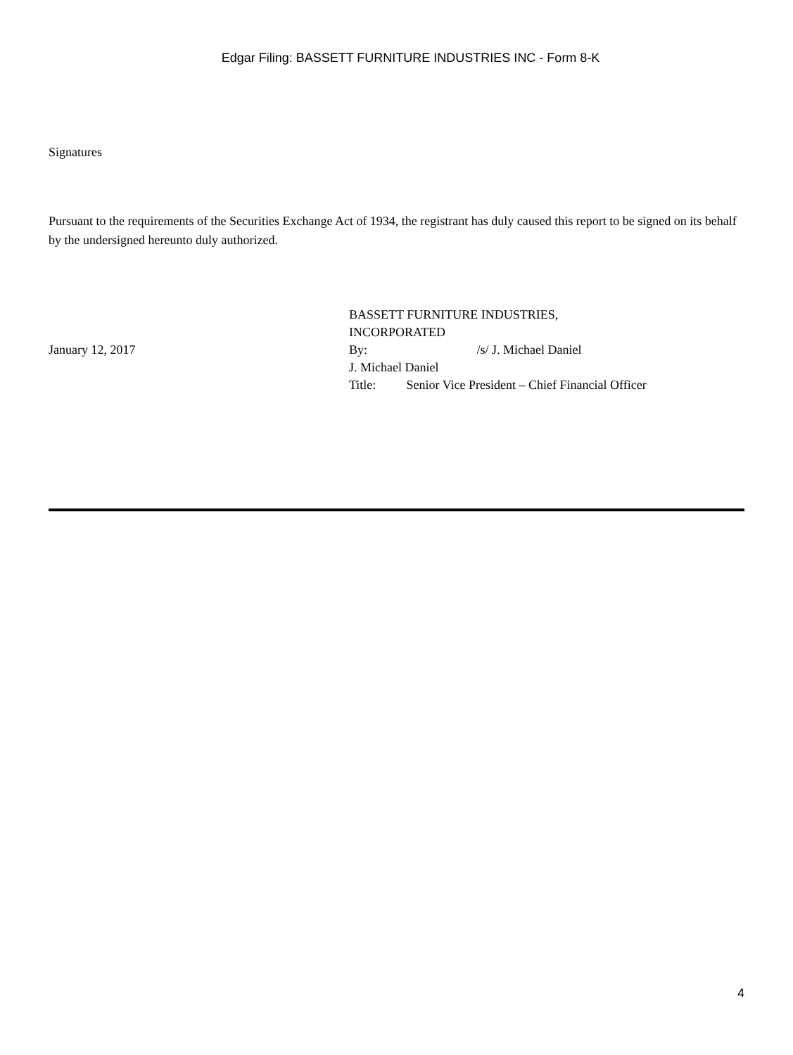Edgar Filing: BASSETT FURNITURE INDUSTRIES INC - Form 8-K
Signatures
Pursuant to the requirements of the Securities Exchange Act of 1934, the registrant has duly caused this report to be signed on its behalf by the undersigned hereunto duly authorized.
January 12, 2017
BASSETT FURNITURE INDUSTRIES,
INCORPORATED
By: /s/ J. Michael Daniel
J. Michael Daniel
Title: Senior Vice President – Chief Financial Officer
4